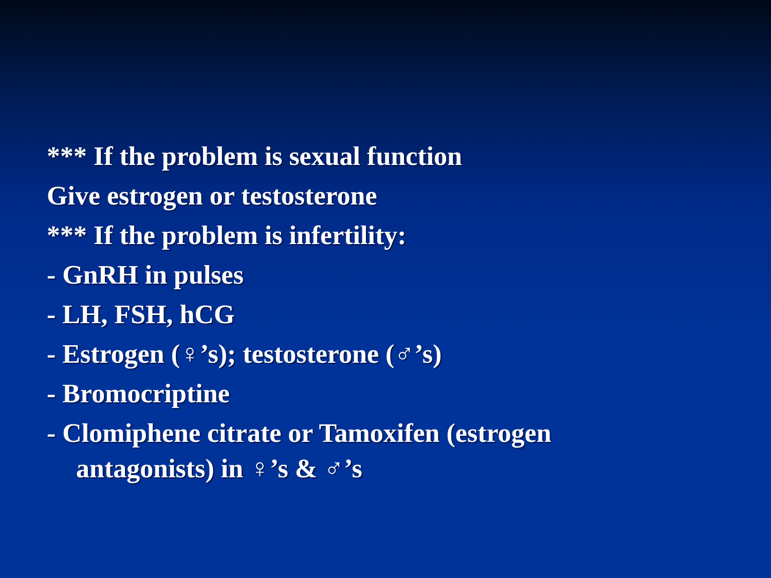*** If the problem is sexual function
Give estrogen or testosterone
*** If the problem is infertility:
- GnRH in pulses
- LH, FSH, hCG
- Estrogen (♀’s); testosterone (♂’s)
- Bromocriptine
- Clomiphene citrate or Tamoxifen (estrogen
antagonists) in ♀’s & ♂’s